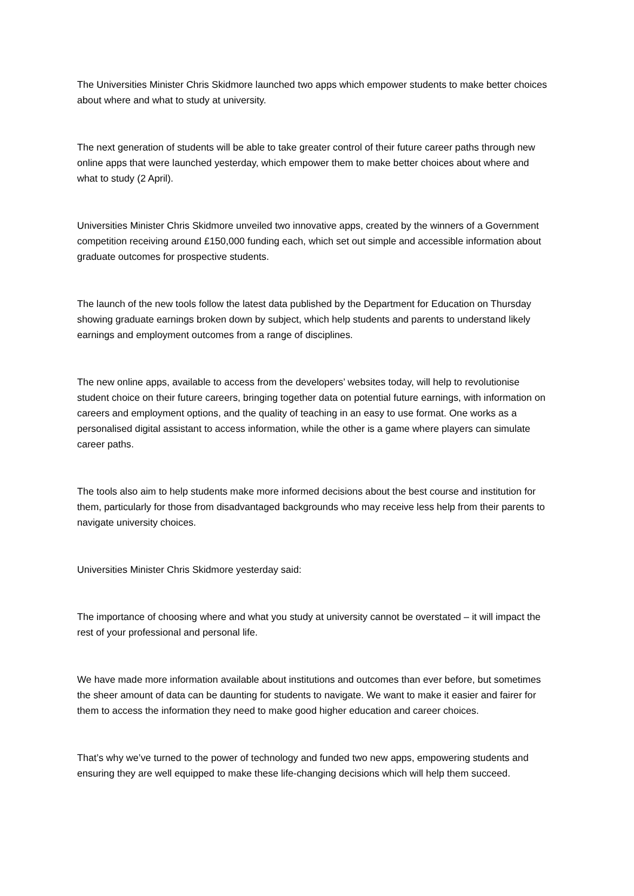The Universities Minister Chris Skidmore launched two apps which empower students to make better choices about where and what to study at university.
The next generation of students will be able to take greater control of their future career paths through new online apps that were launched yesterday, which empower them to make better choices about where and what to study (2 April).
Universities Minister Chris Skidmore unveiled two innovative apps, created by the winners of a Government competition receiving around £150,000 funding each, which set out simple and accessible information about graduate outcomes for prospective students.
The launch of the new tools follow the latest data published by the Department for Education on Thursday showing graduate earnings broken down by subject, which help students and parents to understand likely earnings and employment outcomes from a range of disciplines.
The new online apps, available to access from the developers’ websites today, will help to revolutionise student choice on their future careers, bringing together data on potential future earnings, with information on careers and employment options, and the quality of teaching in an easy to use format. One works as a personalised digital assistant to access information, while the other is a game where players can simulate career paths.
The tools also aim to help students make more informed decisions about the best course and institution for them, particularly for those from disadvantaged backgrounds who may receive less help from their parents to navigate university choices.
Universities Minister Chris Skidmore yesterday said:
The importance of choosing where and what you study at university cannot be overstated – it will impact the rest of your professional and personal life.
We have made more information available about institutions and outcomes than ever before, but sometimes the sheer amount of data can be daunting for students to navigate. We want to make it easier and fairer for them to access the information they need to make good higher education and career choices.
That’s why we’ve turned to the power of technology and funded two new apps, empowering students and ensuring they are well equipped to make these life-changing decisions which will help them succeed.